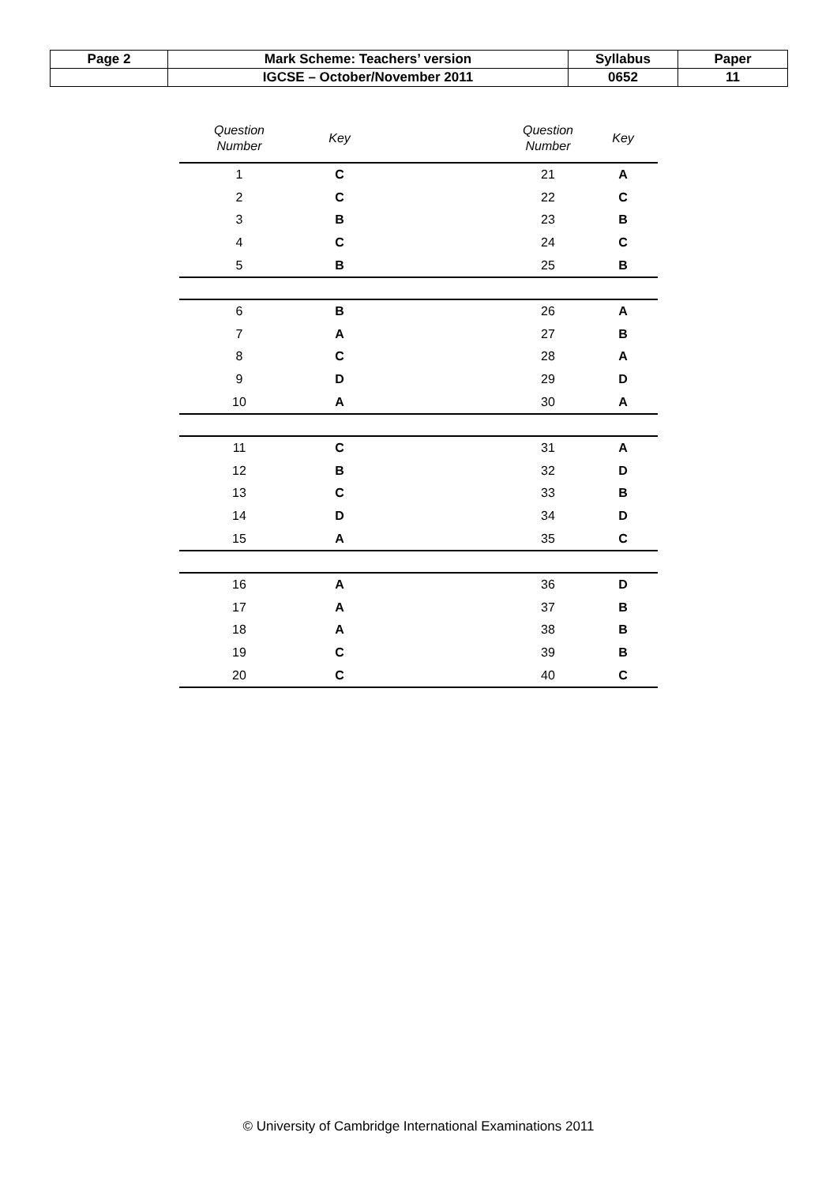| Page 2 | Mark Scheme: Teachers’ version | Syllabus | Paper |
| | IGCSE – October/November 2011 | 0652 | 11 |
| Question Number | Key | | Question Number | Key |
| --- | --- | --- | --- | --- |
| 1 | C | | 21 | A |
| 2 | C | | 22 | C |
| 3 | B | | 23 | B |
| 4 | C | | 24 | C |
| 5 | B | | 25 | B |
| 6 | B | | 26 | A |
| 7 | A | | 27 | B |
| 8 | C | | 28 | A |
| 9 | D | | 29 | D |
| 10 | A | | 30 | A |
| 11 | C | | 31 | A |
| 12 | B | | 32 | D |
| 13 | C | | 33 | B |
| 14 | D | | 34 | D |
| 15 | A | | 35 | C |
| 16 | A | | 36 | D |
| 17 | A | | 37 | B |
| 18 | A | | 38 | B |
| 19 | C | | 39 | B |
| 20 | C | | 40 | C |
© University of Cambridge International Examinations 2011